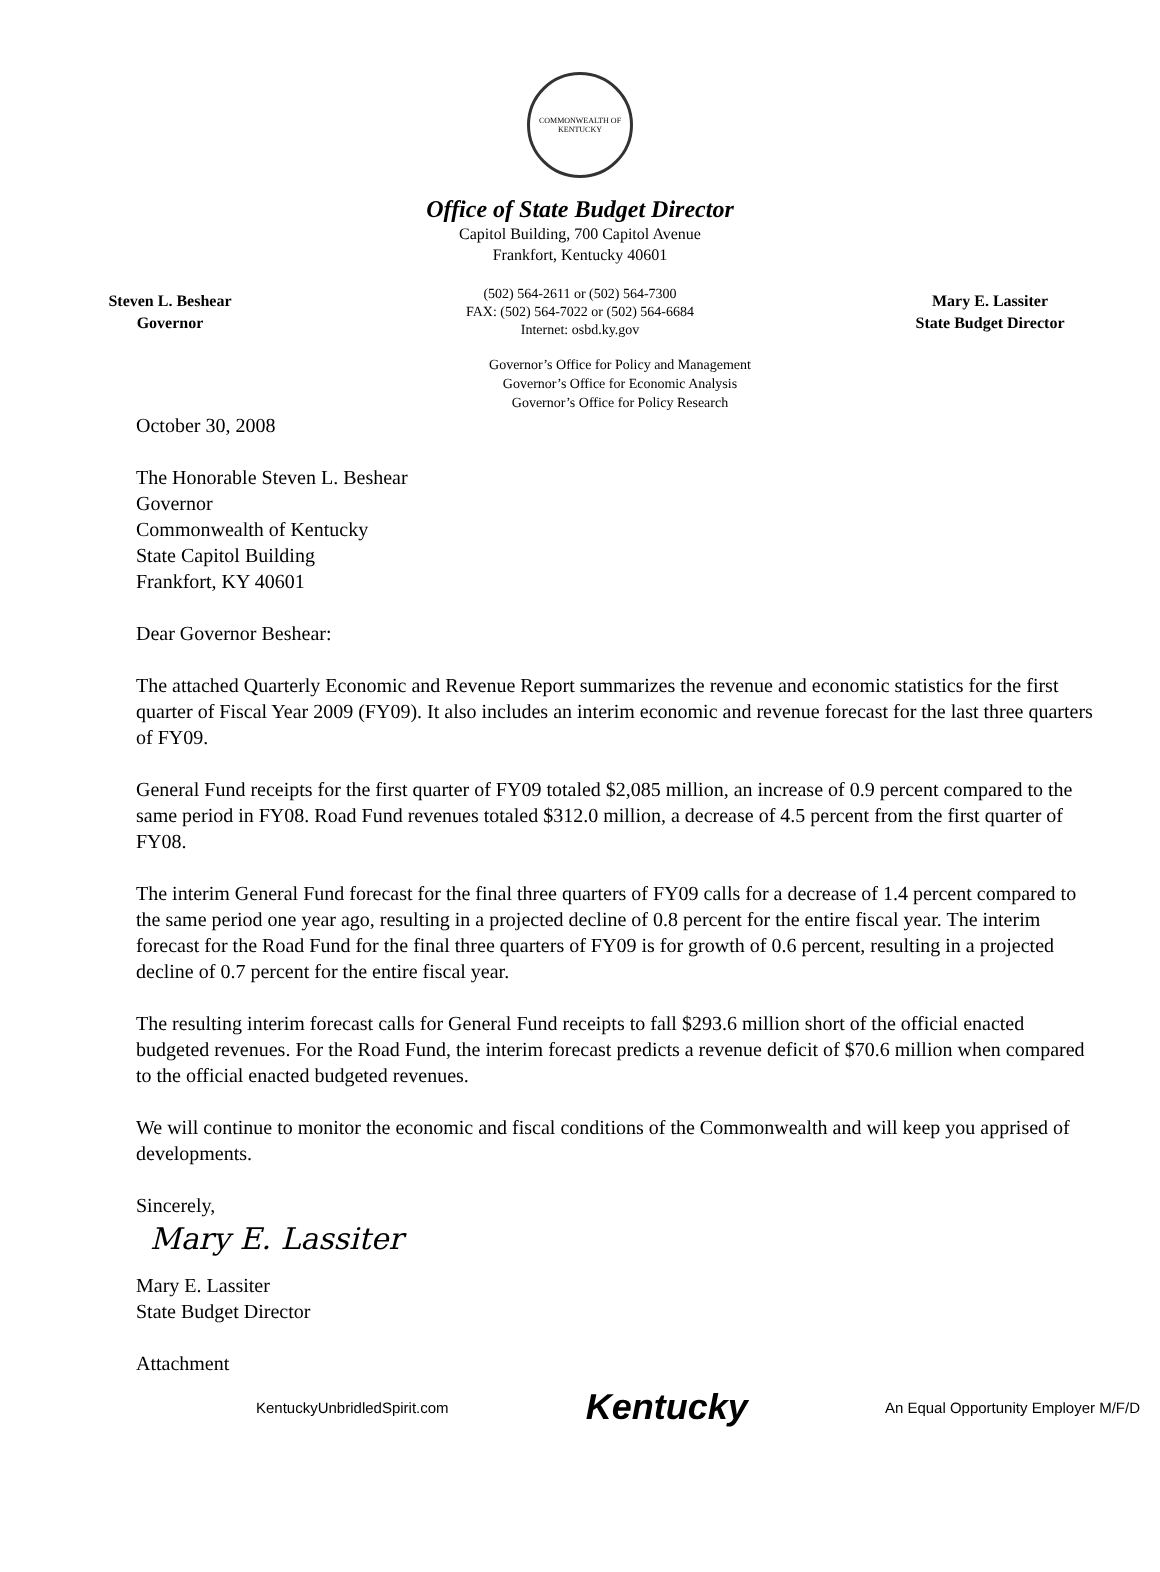COMMONWEALTH OF KENTUCKY
Office of State Budget Director
Capitol Building, 700 Capitol Avenue
Frankfort, Kentucky 40601
Steven L. Beshear
Governor
(502) 564-2611 or (502) 564-7300
FAX: (502) 564-7022 or (502) 564-6684
Internet: osbd.ky.gov
Mary E. Lassiter
State Budget Director
Governor’s Office for Policy and Management
Governor’s Office for Economic Analysis
Governor’s Office for Policy Research
October 30, 2008
The Honorable Steven L. Beshear
Governor
Commonwealth of Kentucky
State Capitol Building
Frankfort, KY 40601
Dear Governor Beshear:
The attached Quarterly Economic and Revenue Report summarizes the revenue and economic statistics for the first quarter of Fiscal Year 2009 (FY09). It also includes an interim economic and revenue forecast for the last three quarters of FY09.
General Fund receipts for the first quarter of FY09 totaled $2,085 million, an increase of 0.9 percent compared to the same period in FY08. Road Fund revenues totaled $312.0 million, a decrease of 4.5 percent from the first quarter of FY08.
The interim General Fund forecast for the final three quarters of FY09 calls for a decrease of 1.4 percent compared to the same period one year ago, resulting in a projected decline of 0.8 percent for the entire fiscal year. The interim forecast for the Road Fund for the final three quarters of FY09 is for growth of 0.6 percent, resulting in a projected decline of 0.7 percent for the entire fiscal year.
The resulting interim forecast calls for General Fund receipts to fall $293.6 million short of the official enacted budgeted revenues. For the Road Fund, the interim forecast predicts a revenue deficit of $70.6 million when compared to the official enacted budgeted revenues.
We will continue to monitor the economic and fiscal conditions of the Commonwealth and will keep you apprised of developments.
Sincerely,
Mary E. Lassiter
Mary E. Lassiter
State Budget Director
Attachment
KentuckyUnbridledSpirit.com Kentucky An Equal Opportunity Employer M/F/D